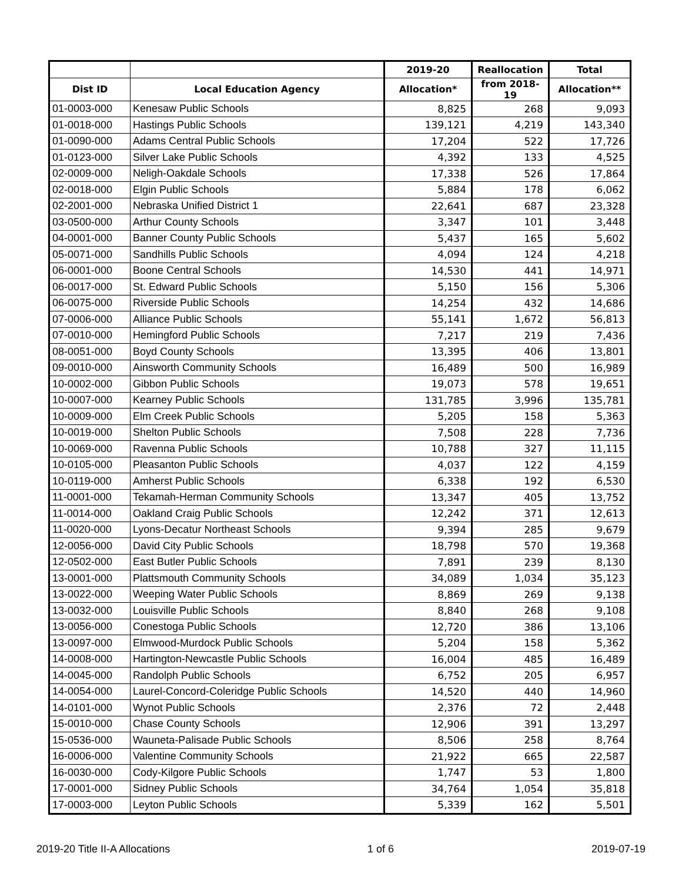| | | 2019-20 | Reallocation | Total |
| --- | --- | --- | --- | --- |
| Dist ID | Local Education Agency | Allocation* | from 2018-19 | Allocation** |
| 01-0003-000 | Kenesaw Public Schools | 8,825 | 268 | 9,093 |
| 01-0018-000 | Hastings Public Schools | 139,121 | 4,219 | 143,340 |
| 01-0090-000 | Adams Central Public Schools | 17,204 | 522 | 17,726 |
| 01-0123-000 | Silver Lake Public Schools | 4,392 | 133 | 4,525 |
| 02-0009-000 | Neligh-Oakdale Schools | 17,338 | 526 | 17,864 |
| 02-0018-000 | Elgin Public Schools | 5,884 | 178 | 6,062 |
| 02-2001-000 | Nebraska Unified District 1 | 22,641 | 687 | 23,328 |
| 03-0500-000 | Arthur County Schools | 3,347 | 101 | 3,448 |
| 04-0001-000 | Banner County Public Schools | 5,437 | 165 | 5,602 |
| 05-0071-000 | Sandhills Public Schools | 4,094 | 124 | 4,218 |
| 06-0001-000 | Boone Central Schools | 14,530 | 441 | 14,971 |
| 06-0017-000 | St. Edward Public Schools | 5,150 | 156 | 5,306 |
| 06-0075-000 | Riverside Public Schools | 14,254 | 432 | 14,686 |
| 07-0006-000 | Alliance Public Schools | 55,141 | 1,672 | 56,813 |
| 07-0010-000 | Hemingford Public Schools | 7,217 | 219 | 7,436 |
| 08-0051-000 | Boyd County Schools | 13,395 | 406 | 13,801 |
| 09-0010-000 | Ainsworth Community Schools | 16,489 | 500 | 16,989 |
| 10-0002-000 | Gibbon Public Schools | 19,073 | 578 | 19,651 |
| 10-0007-000 | Kearney Public Schools | 131,785 | 3,996 | 135,781 |
| 10-0009-000 | Elm Creek Public Schools | 5,205 | 158 | 5,363 |
| 10-0019-000 | Shelton Public Schools | 7,508 | 228 | 7,736 |
| 10-0069-000 | Ravenna Public Schools | 10,788 | 327 | 11,115 |
| 10-0105-000 | Pleasanton Public Schools | 4,037 | 122 | 4,159 |
| 10-0119-000 | Amherst Public Schools | 6,338 | 192 | 6,530 |
| 11-0001-000 | Tekamah-Herman Community Schools | 13,347 | 405 | 13,752 |
| 11-0014-000 | Oakland Craig Public Schools | 12,242 | 371 | 12,613 |
| 11-0020-000 | Lyons-Decatur Northeast Schools | 9,394 | 285 | 9,679 |
| 12-0056-000 | David City Public Schools | 18,798 | 570 | 19,368 |
| 12-0502-000 | East Butler Public Schools | 7,891 | 239 | 8,130 |
| 13-0001-000 | Plattsmouth Community Schools | 34,089 | 1,034 | 35,123 |
| 13-0022-000 | Weeping Water Public Schools | 8,869 | 269 | 9,138 |
| 13-0032-000 | Louisville Public Schools | 8,840 | 268 | 9,108 |
| 13-0056-000 | Conestoga Public Schools | 12,720 | 386 | 13,106 |
| 13-0097-000 | Elmwood-Murdock Public Schools | 5,204 | 158 | 5,362 |
| 14-0008-000 | Hartington-Newcastle Public Schools | 16,004 | 485 | 16,489 |
| 14-0045-000 | Randolph Public Schools | 6,752 | 205 | 6,957 |
| 14-0054-000 | Laurel-Concord-Coleridge Public Schools | 14,520 | 440 | 14,960 |
| 14-0101-000 | Wynot Public Schools | 2,376 | 72 | 2,448 |
| 15-0010-000 | Chase County Schools | 12,906 | 391 | 13,297 |
| 15-0536-000 | Wauneta-Palisade Public Schools | 8,506 | 258 | 8,764 |
| 16-0006-000 | Valentine Community Schools | 21,922 | 665 | 22,587 |
| 16-0030-000 | Cody-Kilgore Public Schools | 1,747 | 53 | 1,800 |
| 17-0001-000 | Sidney Public Schools | 34,764 | 1,054 | 35,818 |
| 17-0003-000 | Leyton Public Schools | 5,339 | 162 | 5,501 |
2019-20 Title II-A Allocations 1 of 6 2019-07-19